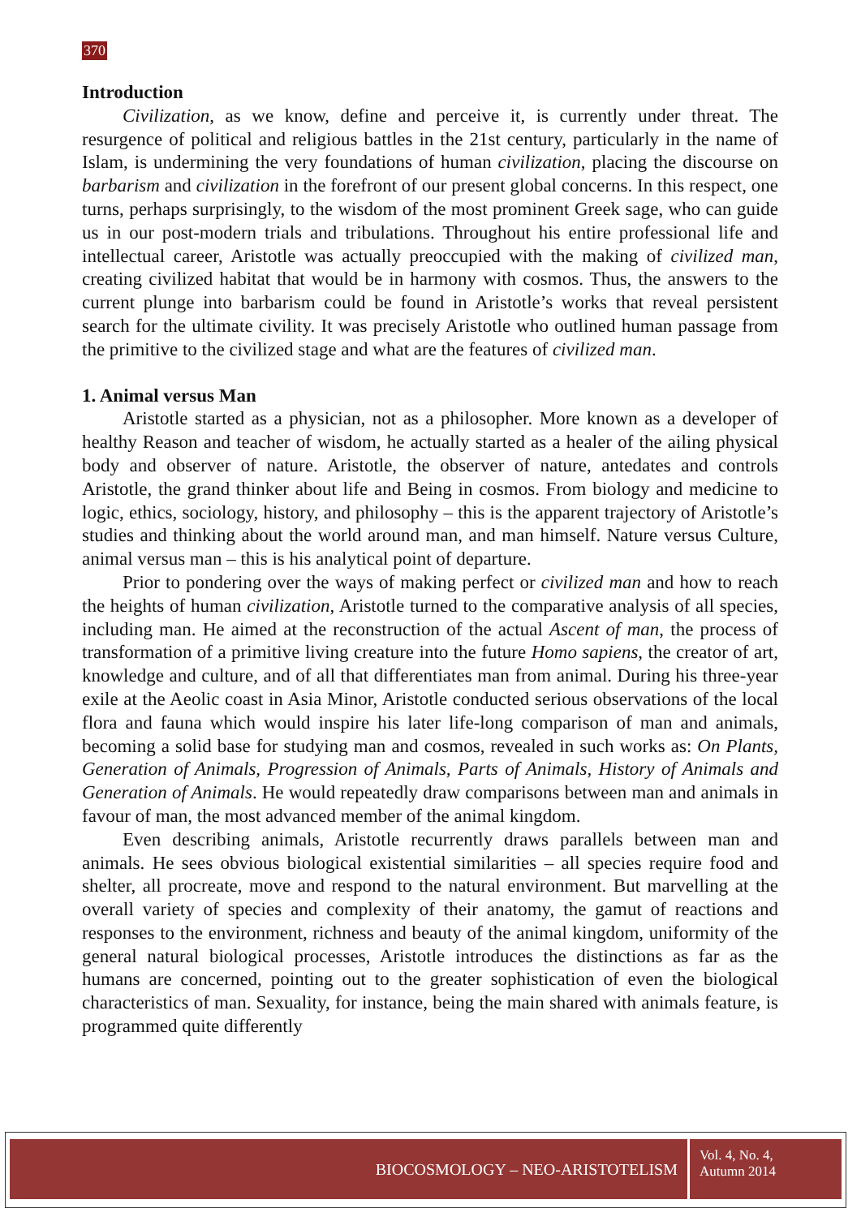370
Introduction
Civilization, as we know, define and perceive it, is currently under threat. The resurgence of political and religious battles in the 21st century, particularly in the name of Islam, is undermining the very foundations of human civilization, placing the discourse on barbarism and civilization in the forefront of our present global concerns. In this respect, one turns, perhaps surprisingly, to the wisdom of the most prominent Greek sage, who can guide us in our post-modern trials and tribulations. Throughout his entire professional life and intellectual career, Aristotle was actually preoccupied with the making of civilized man, creating civilized habitat that would be in harmony with cosmos. Thus, the answers to the current plunge into barbarism could be found in Aristotle’s works that reveal persistent search for the ultimate civility. It was precisely Aristotle who outlined human passage from the primitive to the civilized stage and what are the features of civilized man.
1. Animal versus Man
Aristotle started as a physician, not as a philosopher. More known as a developer of healthy Reason and teacher of wisdom, he actually started as a healer of the ailing physical body and observer of nature. Aristotle, the observer of nature, antedates and controls Aristotle, the grand thinker about life and Being in cosmos. From biology and medicine to logic, ethics, sociology, history, and philosophy – this is the apparent trajectory of Aristotle’s studies and thinking about the world around man, and man himself. Nature versus Culture, animal versus man – this is his analytical point of departure.
Prior to pondering over the ways of making perfect or civilized man and how to reach the heights of human civilization, Aristotle turned to the comparative analysis of all species, including man. He aimed at the reconstruction of the actual Ascent of man, the process of transformation of a primitive living creature into the future Homo sapiens, the creator of art, knowledge and culture, and of all that differentiates man from animal. During his three-year exile at the Aeolic coast in Asia Minor, Aristotle conducted serious observations of the local flora and fauna which would inspire his later life-long comparison of man and animals, becoming a solid base for studying man and cosmos, revealed in such works as: On Plants, Generation of Animals, Progression of Animals, Parts of Animals, History of Animals and Generation of Animals. He would repeatedly draw comparisons between man and animals in favour of man, the most advanced member of the animal kingdom.
Even describing animals, Aristotle recurrently draws parallels between man and animals. He sees obvious biological existential similarities – all species require food and shelter, all procreate, move and respond to the natural environment. But marvelling at the overall variety of species and complexity of their anatomy, the gamut of reactions and responses to the environment, richness and beauty of the animal kingdom, uniformity of the general natural biological processes, Aristotle introduces the distinctions as far as the humans are concerned, pointing out to the greater sophistication of even the biological characteristics of man. Sexuality, for instance, being the main shared with animals feature, is programmed quite differently
BIOCOSMOLOGY – NEO-ARISTOTELISM
Vol. 4, No. 4,
Autumn 2014